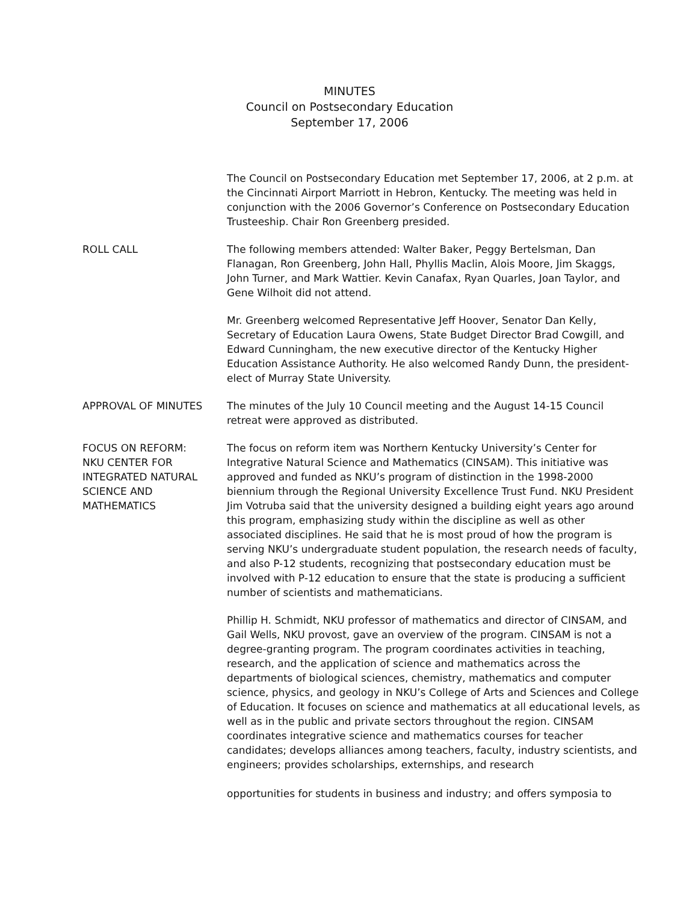MINUTES
Council on Postsecondary Education
September 17, 2006
The Council on Postsecondary Education met September 17, 2006, at 2 p.m. at the Cincinnati Airport Marriott in Hebron, Kentucky. The meeting was held in conjunction with the 2006 Governor’s Conference on Postsecondary Education Trusteeship. Chair Ron Greenberg presided.
ROLL CALL The following members attended: Walter Baker, Peggy Bertelsman, Dan Flanagan, Ron Greenberg, John Hall, Phyllis Maclin, Alois Moore, Jim Skaggs, John Turner, and Mark Wattier. Kevin Canafax, Ryan Quarles, Joan Taylor, and Gene Wilhoit did not attend.
Mr. Greenberg welcomed Representative Jeff Hoover, Senator Dan Kelly, Secretary of Education Laura Owens, State Budget Director Brad Cowgill, and Edward Cunningham, the new executive director of the Kentucky Higher Education Assistance Authority. He also welcomed Randy Dunn, the president-elect of Murray State University.
APPROVAL OF MINUTES The minutes of the July 10 Council meeting and the August 14-15 Council retreat were approved as distributed.
FOCUS ON REFORM:
NKU CENTER FOR
INTEGRATED NATURAL
SCIENCE AND
MATHEMATICS
The focus on reform item was Northern Kentucky University’s Center for Integrative Natural Science and Mathematics (CINSAM). This initiative was approved and funded as NKU’s program of distinction in the 1998-2000 biennium through the Regional University Excellence Trust Fund. NKU President Jim Votruba said that the university designed a building eight years ago around this program, emphasizing study within the discipline as well as other associated disciplines. He said that he is most proud of how the program is serving NKU’s undergraduate student population, the research needs of faculty, and also P-12 students, recognizing that postsecondary education must be involved with P-12 education to ensure that the state is producing a sufficient number of scientists and mathematicians.
Phillip H. Schmidt, NKU professor of mathematics and director of CINSAM, and Gail Wells, NKU provost, gave an overview of the program. CINSAM is not a degree-granting program. The program coordinates activities in teaching, research, and the application of science and mathematics across the departments of biological sciences, chemistry, mathematics and computer science, physics, and geology in NKU’s College of Arts and Sciences and College of Education. It focuses on science and mathematics at all educational levels, as well as in the public and private sectors throughout the region. CINSAM coordinates integrative science and mathematics courses for teacher candidates; develops alliances among teachers, faculty, industry scientists, and engineers; provides scholarships, externships, and research
opportunities for students in business and industry; and offers symposia to